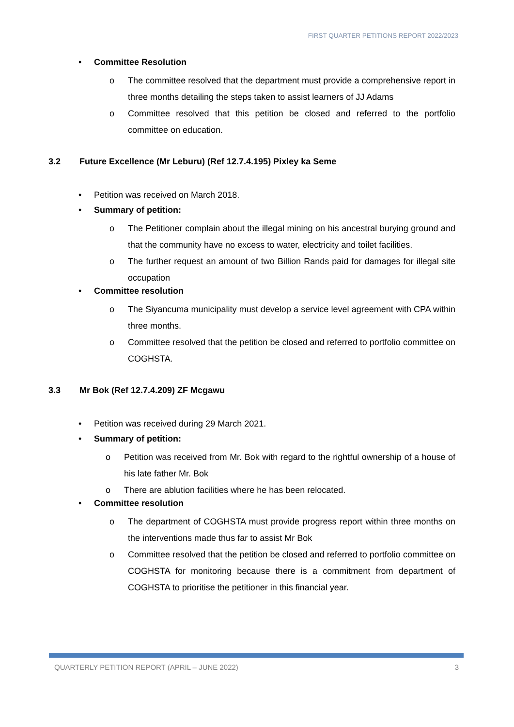FIRST QUARTER PETITIONS REPORT 2022/2023
• Committee Resolution
o The committee resolved that the department must provide a comprehensive report in three months detailing the steps taken to assist learners of JJ Adams
o Committee resolved that this petition be closed and referred to the portfolio committee on education.
3.2 Future Excellence (Mr Leburu) (Ref 12.7.4.195) Pixley ka Seme
• Petition was received on March 2018.
• Summary of petition:
o The Petitioner complain about the illegal mining on his ancestral burying ground and that the community have no excess to water, electricity and toilet facilities.
o The further request an amount of two Billion Rands paid for damages for illegal site occupation
• Committee resolution
o The Siyancuma municipality must develop a service level agreement with CPA within three months.
o Committee resolved that the petition be closed and referred to portfolio committee on COGHSTA.
3.3 Mr Bok (Ref 12.7.4.209) ZF Mcgawu
• Petition was received during 29 March 2021.
• Summary of petition:
o Petition was received from Mr. Bok with regard to the rightful ownership of a house of his late father Mr. Bok
o There are ablution facilities where he has been relocated.
• Committee resolution
o The department of COGHSTA must provide progress report within three months on the interventions made thus far to assist Mr Bok
o Committee resolved that the petition be closed and referred to portfolio committee on COGHSTA for monitoring because there is a commitment from department of COGHSTA to prioritise the petitioner in this financial year.
QUARTERLY PETITION REPORT (APRIL – JUNE 2022) 3